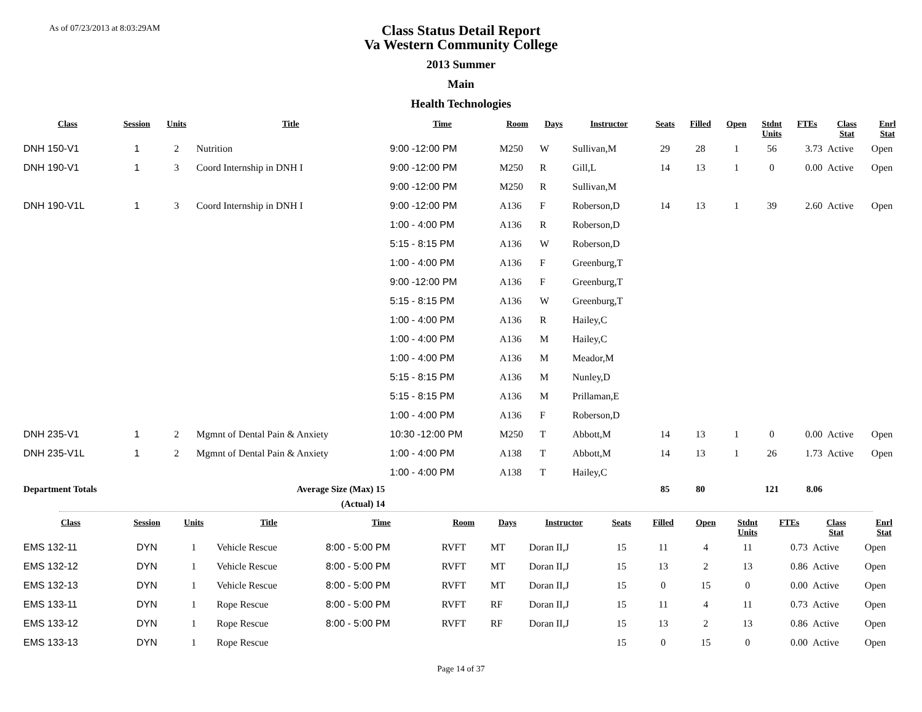As of 07/23/2013 at 8:03:29AM
Class Status Detail Report
Va Western Community College
2013 Summer
Main
Health Technologies
| Class | Session | Units | Title | Time | Room | Days | Instructor | Seats | Filled | Open | Stdnt Units | FTEs | Class Stat | Enrl Stat |
| --- | --- | --- | --- | --- | --- | --- | --- | --- | --- | --- | --- | --- | --- | --- |
| DNH 150-V1 | 1 | 2 | Nutrition | 9:00 -12:00 PM | M250 | W | Sullivan,M | 29 | 28 | 1 | 56 | 3.73 | Active | Open |
| DNH 190-V1 | 1 | 3 | Coord Internship in DNH I | 9:00 -12:00 PM | M250 | R | Gill,L | 14 | 13 | 1 | 0 | 0.00 | Active | Open |
| | | | | 9:00 -12:00 PM | M250 | R | Sullivan,M | | | | | | | |
| DNH 190-V1L | 1 | 3 | Coord Internship in DNH I | 9:00 -12:00 PM | A136 | F | Roberson,D | 14 | 13 | 1 | 39 | 2.60 | Active | Open |
| | | | | 1:00 - 4:00 PM | A136 | R | Roberson,D | | | | | | | |
| | | | | 5:15 - 8:15 PM | A136 | W | Roberson,D | | | | | | | |
| | | | | 1:00 - 4:00 PM | A136 | F | Greenburg,T | | | | | | | |
| | | | | 9:00 -12:00 PM | A136 | F | Greenburg,T | | | | | | | |
| | | | | 5:15 - 8:15 PM | A136 | W | Greenburg,T | | | | | | | |
| | | | | 1:00 - 4:00 PM | A136 | R | Hailey,C | | | | | | | |
| | | | | 1:00 - 4:00 PM | A136 | M | Hailey,C | | | | | | | |
| | | | | 1:00 - 4:00 PM | A136 | M | Meador,M | | | | | | | |
| | | | | 5:15 - 8:15 PM | A136 | M | Nunley,D | | | | | | | |
| | | | | 5:15 - 8:15 PM | A136 | M | Prillaman,E | | | | | | | |
| | | | | 1:00 - 4:00 PM | A136 | F | Roberson,D | | | | | | | |
| DNH 235-V1 | 1 | 2 | Mgmnt of Dental Pain & Anxiety | 10:30 -12:00 PM | M250 | T | Abbott,M | 14 | 13 | 1 | 0 | 0.00 | Active | Open |
| DNH 235-V1L | 1 | 2 | Mgmnt of Dental Pain & Anxiety | 1:00 - 4:00 PM | A138 | T | Abbott,M | 14 | 13 | 1 | 26 | 1.73 | Active | Open |
| | | | | 1:00 - 4:00 PM | A138 | T | Hailey,C | | | | | | | |
| Department Totals | | Average Size (Max) 15 | | | | | | 85 | 80 | | 121 | 8.06 | | |
| (Actual) 14 | | | | | | | | | | | | | | |
| Class | Session | Units | Title | Time | Room | Days | Instructor | Seats | Filled | Open | Stdnt Units | FTEs | Class Stat | Enrl Stat |
| --- | --- | --- | --- | --- | --- | --- | --- | --- | --- | --- | --- | --- | --- | --- |
| EMS 132-11 | DYN | 1 | Vehicle Rescue | 8:00 - 5:00 PM | RVFT | MT | Doran II,J | 15 | 11 | 4 | 11 | 0.73 | Active | Open |
| EMS 132-12 | DYN | 1 | Vehicle Rescue | 8:00 - 5:00 PM | RVFT | MT | Doran II,J | 15 | 13 | 2 | 13 | 0.86 | Active | Open |
| EMS 132-13 | DYN | 1 | Vehicle Rescue | 8:00 - 5:00 PM | RVFT | MT | Doran II,J | 15 | 0 | 15 | 0 | 0.00 | Active | Open |
| EMS 133-11 | DYN | 1 | Rope Rescue | 8:00 - 5:00 PM | RVFT | RF | Doran II,J | 15 | 11 | 4 | 11 | 0.73 | Active | Open |
| EMS 133-12 | DYN | 1 | Rope Rescue | 8:00 - 5:00 PM | RVFT | RF | Doran II,J | 15 | 13 | 2 | 13 | 0.86 | Active | Open |
| EMS 133-13 | DYN | 1 | Rope Rescue | | | | | 15 | 0 | 15 | 0 | 0.00 | Active | Open |
Page 14 of 37